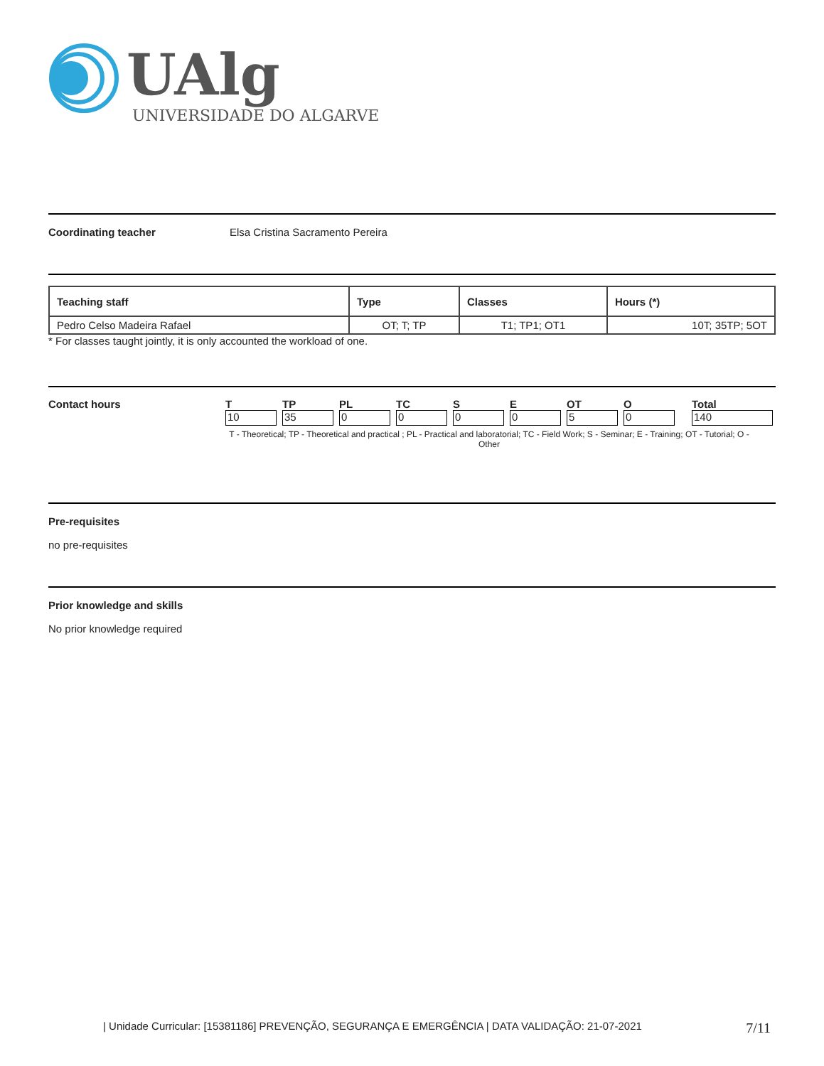UAlg
UNIVERSIDADE DO ALGARVE
Coordinating teacher Elsa Cristina Sacramento Pereira
| Teaching staff | Type | Classes | Hours (*) |
| --- | --- | --- | --- |
| Pedro Celso Madeira Rafael | OT; T; TP | T1; TP1; OT1 | 10T; 35TP; 5OT |
* For classes taught jointly, it is only accounted the workload of one.
Contact hours
| T | TP | PL | TC | S | E | OT | O | Total |
| 10 | 35 | 0 | 0 | 0 | 0 | 5 | 0 | 140 |
T - Theoretical; TP - Theoretical and practical ; PL - Practical and laboratorial; TC - Field Work; S - Seminar; E - Training; OT - Tutorial; O - Other
Pre-requisites
no pre-requisites
Prior knowledge and skills
No prior knowledge required
| Unidade Curricular: [15381186] PREVENÇÃO, SEGURANÇA E EMERGÊNCIA | DATA VALIDAÇÃO: 21-07-2021 7/11